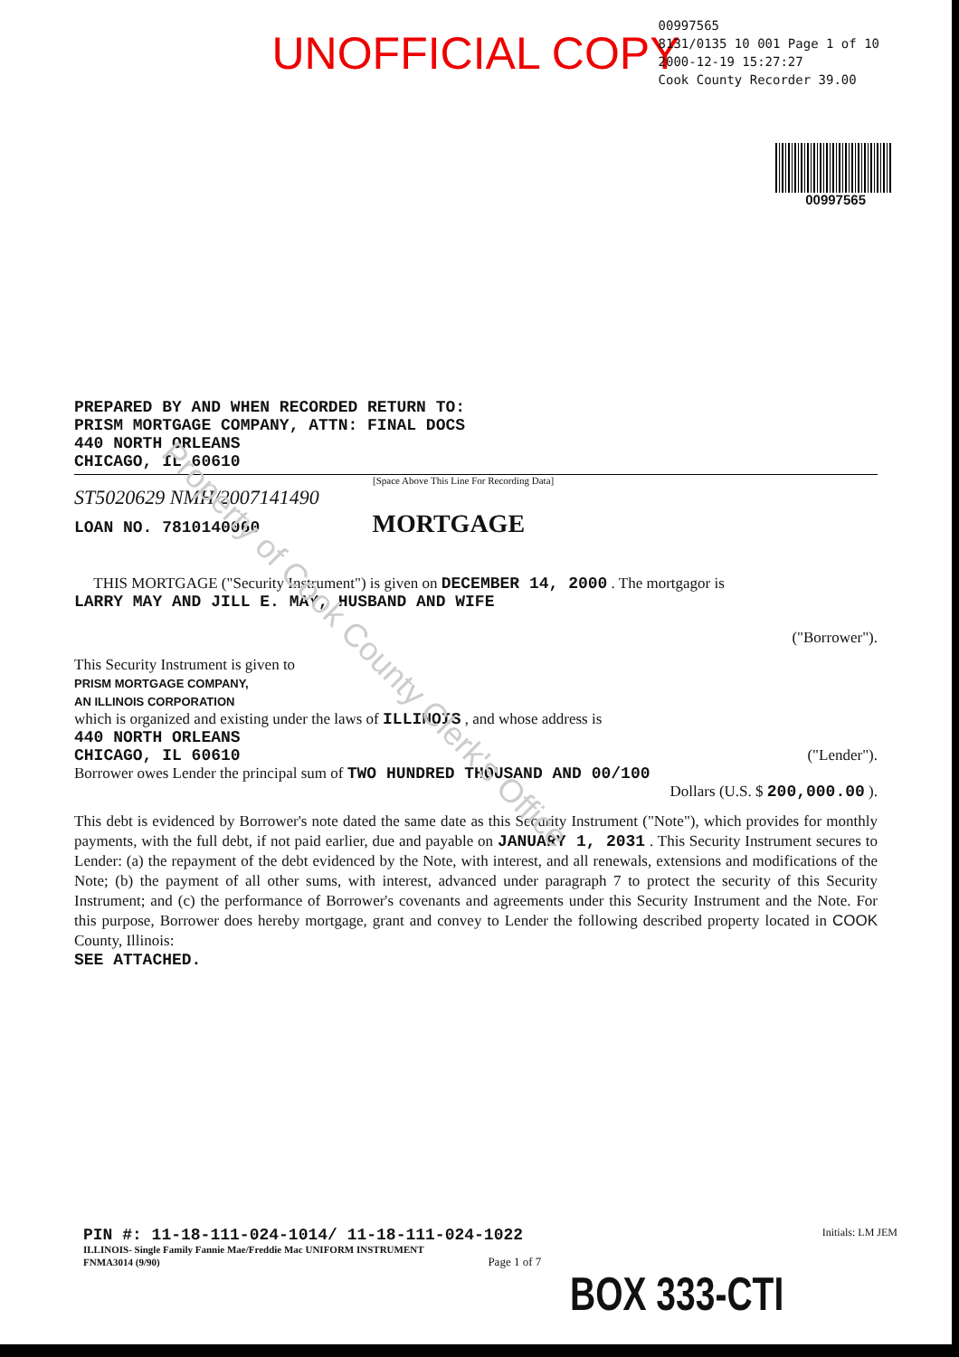UNOFFICIAL COPY
00997565
8131/0135 10 001 Page 1 of 10
2000-12-19 15:27:27
Cook County Recorder 39.00
00997565
PREPARED BY AND WHEN RECORDED RETURN TO:
PRISM MORTGAGE COMPANY, ATTN: FINAL DOCS
440 NORTH ORLEANS
CHICAGO, IL 60610
[Space Above This Line For Recording Data]
ST5020629 NMH/2007141490
LOAN NO. 7810140060 MORTGAGE
THIS MORTGAGE ("Security Instrument") is given on DECEMBER 14, 2000 . The mortgagor is
LARRY MAY AND JILL E. MAY, HUSBAND AND WIFE
("Borrower").
This Security Instrument is given to
PRISM MORTGAGE COMPANY,
AN ILLINOIS CORPORATION
which is organized and existing under the laws of ILLINOIS , and whose address is
440 NORTH ORLEANS
CHICAGO, IL 60610 ("Lender").
Borrower owes Lender the principal sum of TWO HUNDRED THOUSAND AND 00/100
Dollars (U.S. $ 200,000.00 ).
This debt is evidenced by Borrower's note dated the same date as this Security Instrument ("Note"), which provides for monthly payments, with the full debt, if not paid earlier, due and payable on JANUARY 1, 2031 . This Security Instrument secures to Lender: (a) the repayment of the debt evidenced by the Note, with interest, and all renewals, extensions and modifications of the Note; (b) the payment of all other sums, with interest, advanced under paragraph 7 to protect the security of this Security Instrument; and (c) the performance of Borrower's covenants and agreements under this Security Instrument and the Note. For this purpose, Borrower does hereby mortgage, grant and convey to Lender the following described property located in COOK County, Illinois:
SEE ATTACHED.
PIN #: 11-18-111-024-1014/ 11-18-111-024-1022 Initials: LM JEM
ILLINOIS- Single Family Fannie Mae/Freddie Mac UNIFORM INSTRUMENT
FNMA3014 (9/90) Page 1 of 7
BOX 333-CTI
Property of Cook County Clerk's Office